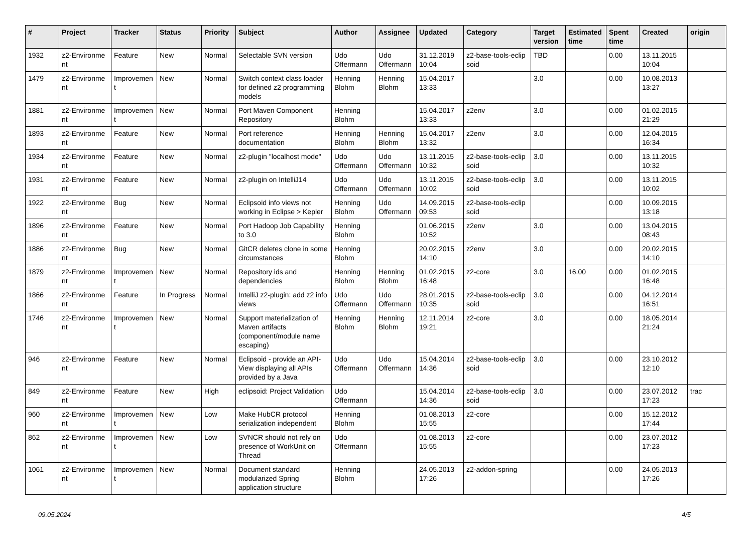| # | Project | Tracker | Status | Priority | Subject | Author | Assignee | Updated | Category | Target version | Estimated time | Spent time | Created | origin |
| --- | --- | --- | --- | --- | --- | --- | --- | --- | --- | --- | --- | --- | --- | --- |
| 1932 | z2-Environme nt | Feature | New | Normal | Selectable SVN version | Udo Offermann | Udo Offermann | 31.12.2019 10:04 | z2-base-tools-eclip soid | TBD | | 0.00 | 13.11.2015 10:04 | |
| 1479 | z2-Environme nt | Improvemen t | New | Normal | Switch context class loader for defined z2 programming models | Henning Blohm | Henning Blohm | 15.04.2017 13:33 | | 3.0 | | 0.00 | 10.08.2013 13:27 | |
| 1881 | z2-Environme nt | Improvemen t | New | Normal | Port Maven Component Repository | Henning Blohm | | 15.04.2017 13:33 | z2env | 3.0 | | 0.00 | 01.02.2015 21:29 | |
| 1893 | z2-Environme nt | Feature | New | Normal | Port reference documentation | Henning Blohm | Henning Blohm | 15.04.2017 13:32 | z2env | 3.0 | | 0.00 | 12.04.2015 16:34 | |
| 1934 | z2-Environme nt | Feature | New | Normal | z2-plugin "localhost mode" | Udo Offermann | Udo Offermann | 13.11.2015 10:32 | z2-base-tools-eclip soid | 3.0 | | 0.00 | 13.11.2015 10:32 | |
| 1931 | z2-Environme nt | Feature | New | Normal | z2-plugin on IntelliJ14 | Udo Offermann | Udo Offermann | 13.11.2015 10:02 | z2-base-tools-eclip soid | 3.0 | | 0.00 | 13.11.2015 10:02 | |
| 1922 | z2-Environme nt | Bug | New | Normal | Eclipsoid info views not working in Eclipse > Kepler | Henning Blohm | Udo Offermann | 14.09.2015 09:53 | z2-base-tools-eclip soid | | | 0.00 | 10.09.2015 13:18 | |
| 1896 | z2-Environme nt | Feature | New | Normal | Port Hadoop Job Capability to 3.0 | Henning Blohm | | 01.06.2015 10:52 | z2env | 3.0 | | 0.00 | 13.04.2015 08:43 | |
| 1886 | z2-Environme nt | Bug | New | Normal | GitCR deletes clone in some circumstances | Henning Blohm | | 20.02.2015 14:10 | z2env | 3.0 | | 0.00 | 20.02.2015 14:10 | |
| 1879 | z2-Environme nt | Improvemen t | New | Normal | Repository ids and dependencies | Henning Blohm | Henning Blohm | 01.02.2015 16:48 | z2-core | 3.0 | 16.00 | 0.00 | 01.02.2015 16:48 | |
| 1866 | z2-Environme nt | Feature | In Progress | Normal | IntelliJ z2-plugin: add z2 info views | Udo Offermann | Udo Offermann | 28.01.2015 10:35 | z2-base-tools-eclip soid | 3.0 | | 0.00 | 04.12.2014 16:51 | |
| 1746 | z2-Environme nt | Improvemen t | New | Normal | Support materialization of Maven artifacts (component/module name escaping) | Henning Blohm | Henning Blohm | 12.11.2014 19:21 | z2-core | 3.0 | | 0.00 | 18.05.2014 21:24 | |
| 946 | z2-Environme nt | Feature | New | Normal | Eclipsoid - provide an API-View displaying all APIs provided by a Java | Udo Offermann | Udo Offermann | 15.04.2014 14:36 | z2-base-tools-eclip soid | 3.0 | | 0.00 | 23.10.2012 12:10 | |
| 849 | z2-Environme nt | Feature | New | High | eclipsoid: Project Validation | Udo Offermann | | 15.04.2014 14:36 | z2-base-tools-eclip soid | 3.0 | | 0.00 | 23.07.2012 17:23 | trac |
| 960 | z2-Environme nt | Improvemen t | New | Low | Make HubCR protocol serialization independent | Henning Blohm | | 01.08.2013 15:55 | z2-core | | | 0.00 | 15.12.2012 17:44 | |
| 862 | z2-Environme nt | Improvemen t | New | Low | SVNCR should not rely on presence of WorkUnit on Thread | Udo Offermann | | 01.08.2013 15:55 | z2-core | | | 0.00 | 23.07.2012 17:23 | |
| 1061 | z2-Environme nt | Improvemen t | New | Normal | Document standard modularized Spring application structure | Henning Blohm | | 24.05.2013 17:26 | z2-addon-spring | | | 0.00 | 24.05.2013 17:26 | |
09.05.2024 4/5